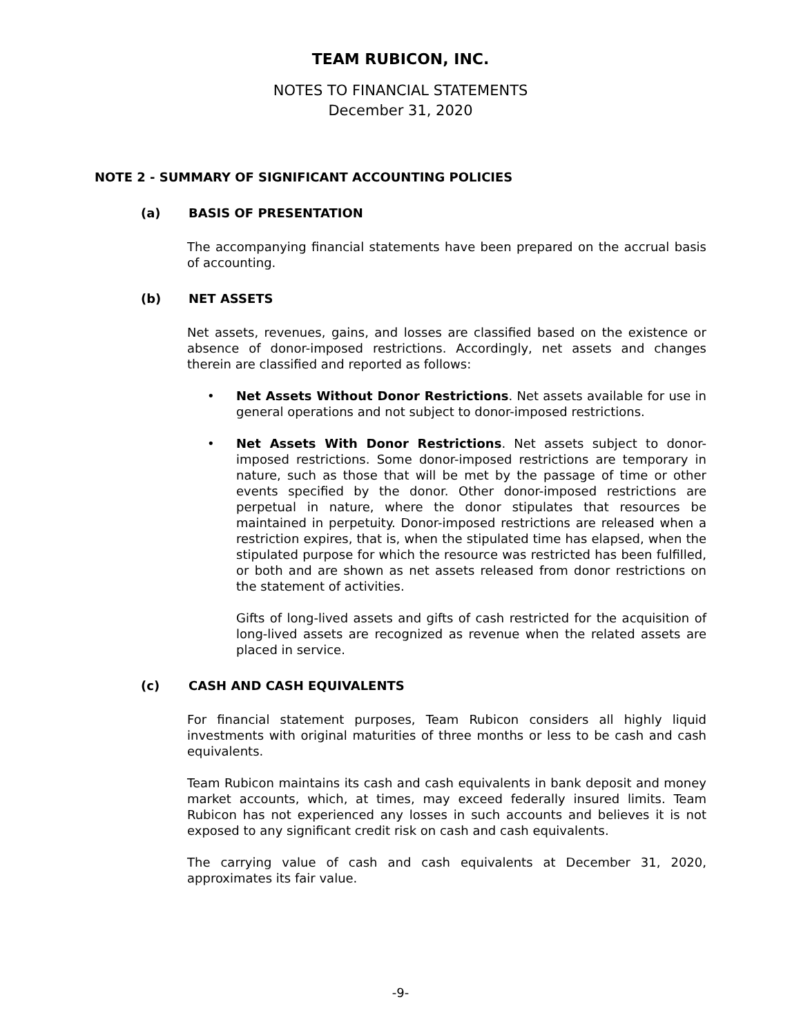TEAM RUBICON, INC.
NOTES TO FINANCIAL STATEMENTS
December 31, 2020
NOTE 2 - SUMMARY OF SIGNIFICANT ACCOUNTING POLICIES
(a) BASIS OF PRESENTATION
The accompanying financial statements have been prepared on the accrual basis of accounting.
(b) NET ASSETS
Net assets, revenues, gains, and losses are classified based on the existence or absence of donor-imposed restrictions. Accordingly, net assets and changes therein are classified and reported as follows:
• Net Assets Without Donor Restrictions. Net assets available for use in general operations and not subject to donor-imposed restrictions.
• Net Assets With Donor Restrictions. Net assets subject to donor-imposed restrictions. Some donor-imposed restrictions are temporary in nature, such as those that will be met by the passage of time or other events specified by the donor. Other donor-imposed restrictions are perpetual in nature, where the donor stipulates that resources be maintained in perpetuity. Donor-imposed restrictions are released when a restriction expires, that is, when the stipulated time has elapsed, when the stipulated purpose for which the resource was restricted has been fulfilled, or both and are shown as net assets released from donor restrictions on the statement of activities.
Gifts of long-lived assets and gifts of cash restricted for the acquisition of long-lived assets are recognized as revenue when the related assets are placed in service.
(c) CASH AND CASH EQUIVALENTS
For financial statement purposes, Team Rubicon considers all highly liquid investments with original maturities of three months or less to be cash and cash equivalents.
Team Rubicon maintains its cash and cash equivalents in bank deposit and money market accounts, which, at times, may exceed federally insured limits. Team Rubicon has not experienced any losses in such accounts and believes it is not exposed to any significant credit risk on cash and cash equivalents.
The carrying value of cash and cash equivalents at December 31, 2020, approximates its fair value.
-9-